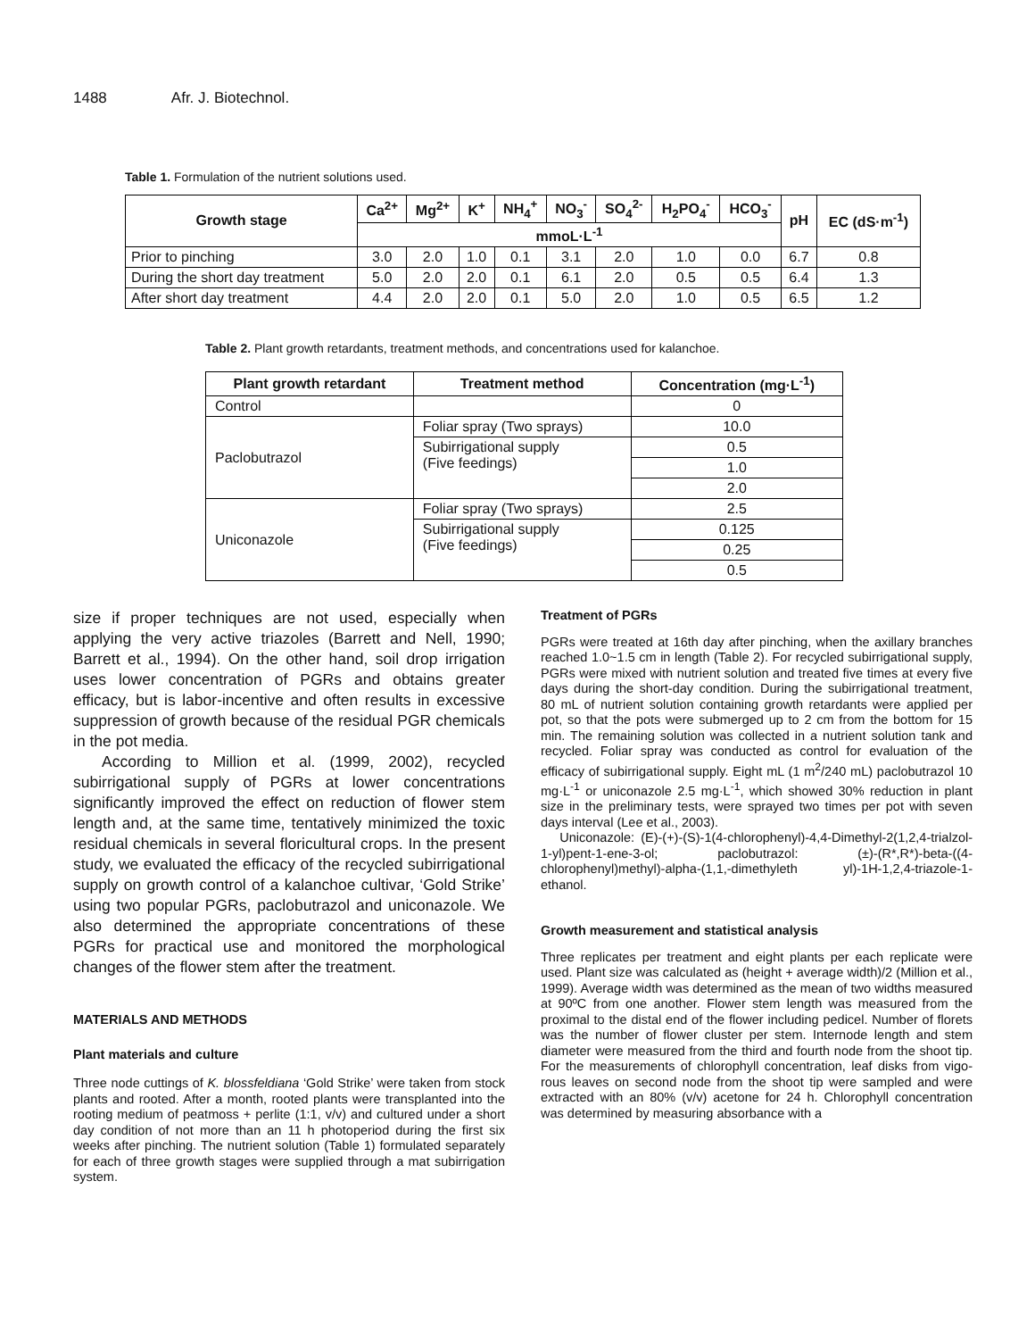1488 Afr. J. Biotechnol.
Table 1. Formulation of the nutrient solutions used.
| Growth stage | Ca<sup>2+</sup> | Mg<sup>2+</sup> | K<sup>+</sup> | NH<sub>4</sub><sup>+</sup> | NO<sub>3</sub><sup>-</sup> | SO<sub>4</sub><sup>2-</sup> | H<sub>2</sub>PO<sub>4</sub><sup>-</sup> | HCO<sub>3</sub><sup>-</sup> | pH | EC (dS·m<sup>-1</sup>) |
| --- | --- | --- | --- | --- | --- | --- | --- | --- | --- | --- |
| | mmoL·L<sup>-1</sup> | | | | | | | | | |
| Prior to pinching | 3.0 | 2.0 | 1.0 | 0.1 | 3.1 | 2.0 | 1.0 | 0.0 | 6.7 | 0.8 |
| During the short day treatment | 5.0 | 2.0 | 2.0 | 0.1 | 6.1 | 2.0 | 0.5 | 0.5 | 6.4 | 1.3 |
| After short day treatment | 4.4 | 2.0 | 2.0 | 0.1 | 5.0 | 2.0 | 1.0 | 0.5 | 6.5 | 1.2 |
Table 2. Plant growth retardants, treatment methods, and concentrations used for kalanchoe.
| Plant growth retardant | Treatment method | Concentration (mg·L<sup>-1</sup>) |
| --- | --- | --- |
| Control | | 0 |
| Paclobutrazol | Foliar spray (Two sprays) | 10.0 |
| | Subirrigational supply (Five feedings) | 0.5 |
| | | 1.0 |
| | | 2.0 |
| Uniconazole | Foliar spray (Two sprays) | 2.5 |
| | Subirrigational supply (Five feedings) | 0.125 |
| | | 0.25 |
| | | 0.5 |
size if proper techniques are not used, especially when applying the very active triazoles (Barrett and Nell, 1990; Barrett et al., 1994). On the other hand, soil drop irrigation uses lower concentration of PGRs and obtains greater efficacy, but is labor-incentive and often results in excessive suppression of growth because of the residual PGR chemicals in the pot media.
According to Million et al. (1999, 2002), recycled subirrigational supply of PGRs at lower concentrations significantly improved the effect on reduction of flower stem length and, at the same time, tentatively minimized the toxic residual chemicals in several floricultural crops. In the present study, we evaluated the efficacy of the recycled subirrigational supply on growth control of a kalanchoe cultivar, ‘Gold Strike’ using two popular PGRs, paclobutrazol and uniconazole. We also determined the appropriate concentrations of these PGRs for practical use and monitored the morphological changes of the flower stem after the treatment.
MATERIALS AND METHODS
Plant materials and culture
Three node cuttings of K. blossfeldiana ‘Gold Strike’ were taken from stock plants and rooted. After a month, rooted plants were transplanted into the rooting medium of peatmoss + perlite (1:1, v/v) and cultured under a short day condition of not more than an 11 h photoperiod during the first six weeks after pinching. The nutrient solution (Table 1) formulated separately for each of three growth stages were supplied through a mat subirrigation system.
Treatment of PGRs
PGRs were treated at 16th day after pinching, when the axillary branches reached 1.0~1.5 cm in length (Table 2). For recycled subirrigational supply, PGRs were mixed with nutrient solution and treated five times at every five days during the short-day condition. During the subirrigational treatment, 80 mL of nutrient solution containing growth retardants were applied per pot, so that the pots were submerged up to 2 cm from the bottom for 15 min. The remaining solution was collected in a nutrient solution tank and recycled. Foliar spray was conducted as control for evaluation of the efficacy of subirrigational supply. Eight mL (1 m<sup>2</sup>/240 mL) paclobutrazol 10 mg·L<sup>-1</sup> or uniconazole 2.5 mg·L<sup>-1</sup>, which showed 30% reduction in plant size in the preliminary tests, were sprayed two times per pot with seven days interval (Lee et al., 2003).
Uniconazole: (E)-(+)-(S)-1(4-chlorophenyl)-4,4-Dimethyl-2(1,2,4-trialzol-1-yl)pent-1-ene-3-ol; paclobutrazol: (±)-(R*,R*)-beta-((4-chlorophenyl)methyl)-alpha-(1,1,-dimethyleth yl)-1H-1,2,4-triazole-1-ethanol.
Growth measurement and statistical analysis
Three replicates per treatment and eight plants per each replicate were used. Plant size was calculated as (height + average width)/2 (Million et al., 1999). Average width was determined as the mean of two widths measured at 90ºC from one another. Flower stem length was measured from the proximal to the distal end of the flower including pedicel. Number of florets was the number of flower cluster per stem. Internode length and stem diameter were measured from the third and fourth node from the shoot tip. For the measurements of chlorophyll concentration, leaf disks from vigo-rous leaves on second node from the shoot tip were sampled and were extracted with an 80% (v/v) acetone for 24 h. Chlorophyll concentration was determined by measuring absorbance with a